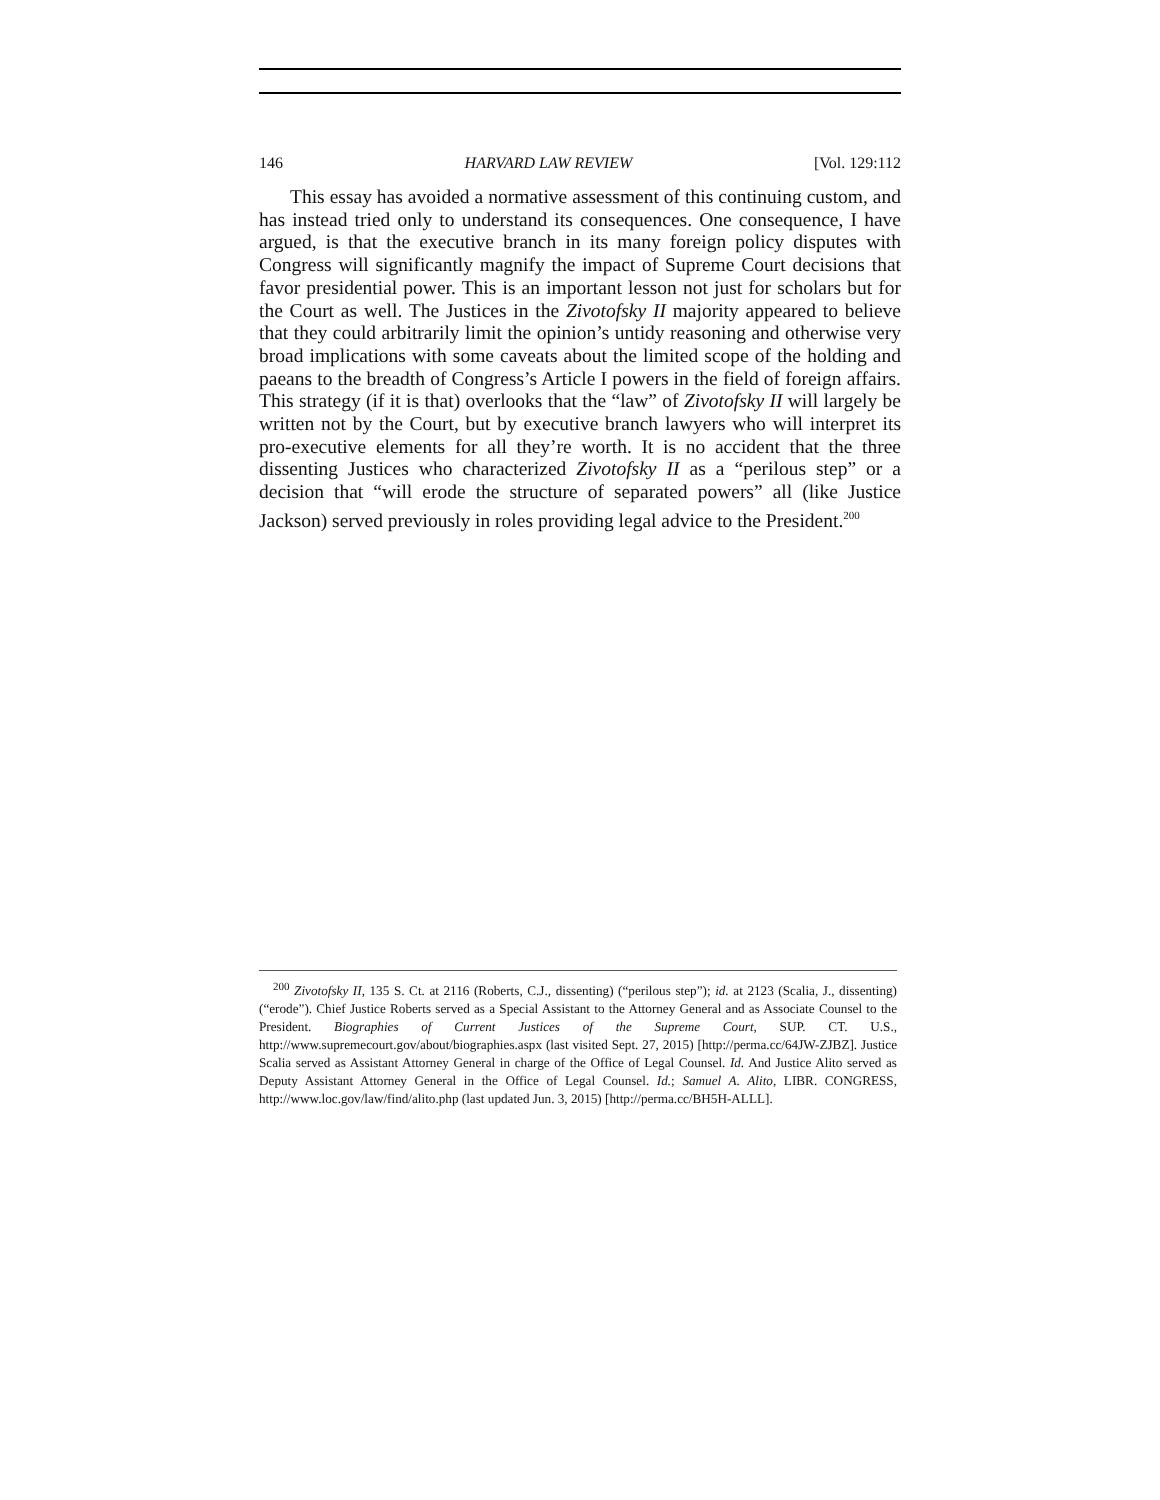146 HARVARD LAW REVIEW [Vol. 129:112
This essay has avoided a normative assessment of this continuing custom, and has instead tried only to understand its consequences. One consequence, I have argued, is that the executive branch in its many foreign policy disputes with Congress will significantly magnify the impact of Supreme Court decisions that favor presidential power. This is an important lesson not just for scholars but for the Court as well. The Justices in the Zivotofsky II majority appeared to believe that they could arbitrarily limit the opinion’s untidy reasoning and otherwise very broad implications with some caveats about the limited scope of the holding and paeans to the breadth of Congress’s Article I powers in the field of foreign affairs. This strategy (if it is that) overlooks that the “law” of Zivotofsky II will largely be written not by the Court, but by executive branch lawyers who will interpret its pro-executive elements for all they’re worth. It is no accident that the three dissenting Justices who characterized Zivotofsky II as a “perilous step” or a decision that “will erode the structure of separated powers” all (like Justice Jackson) served previously in roles providing legal advice to the President.<sup>200</sup>
<sup>200</sup> Zivotofsky II, 135 S. Ct. at 2116 (Roberts, C.J., dissenting) (“perilous step”); id. at 2123 (Scalia, J., dissenting) (“erode”). Chief Justice Roberts served as a Special Assistant to the Attorney General and as Associate Counsel to the President. Biographies of Current Justices of the Supreme Court, SUP. CT. U.S., http://www.supremecourt.gov/about/biographies.aspx (last visited Sept. 27, 2015) [http://perma.cc/64JW-ZJBZ]. Justice Scalia served as Assistant Attorney General in charge of the Office of Legal Counsel. Id. And Justice Alito served as Deputy Assistant Attorney General in the Office of Legal Counsel. Id.; Samuel A. Alito, LIBR. CONGRESS, http://www.loc.gov/law/find/alito.php (last updated Jun. 3, 2015) [http://perma.cc/BH5H-ALLL].